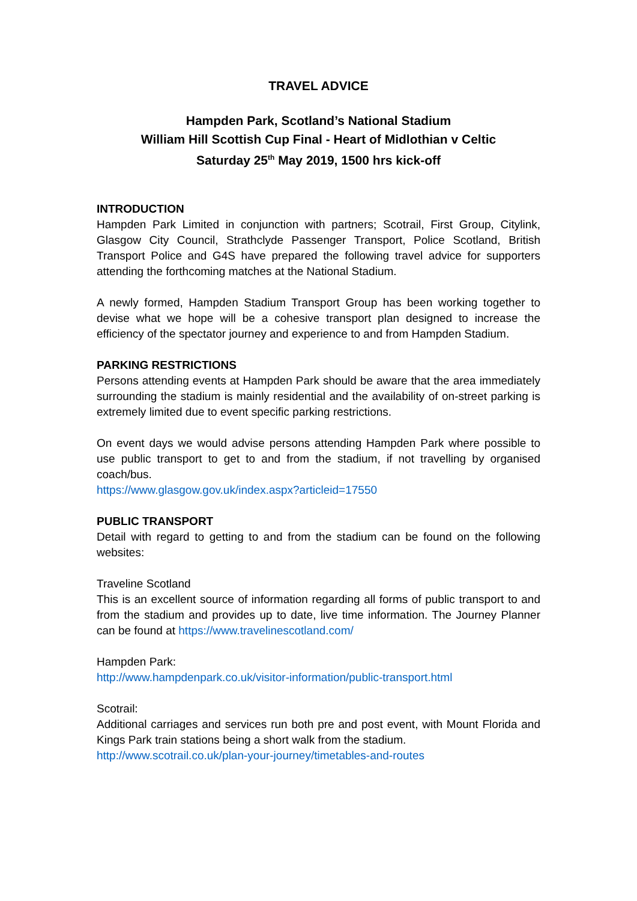TRAVEL ADVICE
Hampden Park, Scotland’s National Stadium
William Hill Scottish Cup Final - Heart of Midlothian v Celtic
Saturday 25<sup>th</sup> May 2019, 1500 hrs kick-off
INTRODUCTION
Hampden Park Limited in conjunction with partners; Scotrail, First Group, Citylink, Glasgow City Council, Strathclyde Passenger Transport, Police Scotland, British Transport Police and G4S have prepared the following travel advice for supporters attending the forthcoming matches at the National Stadium.
A newly formed, Hampden Stadium Transport Group has been working together to devise what we hope will be a cohesive transport plan designed to increase the efficiency of the spectator journey and experience to and from Hampden Stadium.
PARKING RESTRICTIONS
Persons attending events at Hampden Park should be aware that the area immediately surrounding the stadium is mainly residential and the availability of on-street parking is extremely limited due to event specific parking restrictions.
On event days we would advise persons attending Hampden Park where possible to use public transport to get to and from the stadium, if not travelling by organised coach/bus.
https://www.glasgow.gov.uk/index.aspx?articleid=17550
PUBLIC TRANSPORT
Detail with regard to getting to and from the stadium can be found on the following websites:
Traveline Scotland
This is an excellent source of information regarding all forms of public transport to and from the stadium and provides up to date, live time information. The Journey Planner can be found at https://www.travelinescotland.com/
Hampden Park:
http://www.hampdenpark.co.uk/visitor-information/public-transport.html
Scotrail:
Additional carriages and services run both pre and post event, with Mount Florida and Kings Park train stations being a short walk from the stadium.
http://www.scotrail.co.uk/plan-your-journey/timetables-and-routes